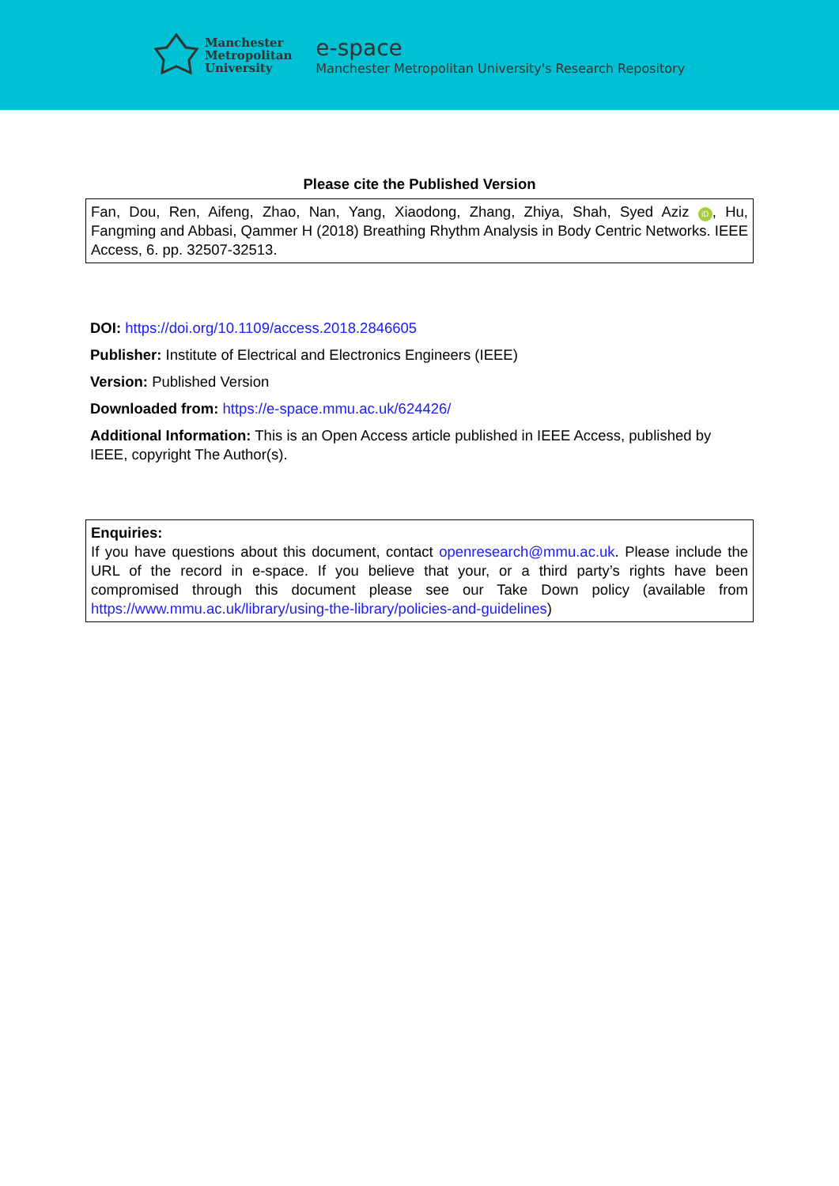Manchester
Metropolitan
University
e-space
Manchester Metropolitan University's Research Repository
Please cite the Published Version
Fan, Dou, Ren, Aifeng, Zhao, Nan, Yang, Xiaodong, Zhang, Zhiya, Shah, Syed Aziz iD, Hu, Fangming and Abbasi, Qammer H (2018) Breathing Rhythm Analysis in Body Centric Networks. IEEE Access, 6. pp. 32507-32513.
DOI: https://doi.org/10.1109/access.2018.2846605
Publisher: Institute of Electrical and Electronics Engineers (IEEE)
Version: Published Version
Downloaded from: https://e-space.mmu.ac.uk/624426/
Additional Information: This is an Open Access article published in IEEE Access, published by IEEE, copyright The Author(s).
Enquiries:
If you have questions about this document, contact openresearch@mmu.ac.uk. Please include the URL of the record in e-space. If you believe that your, or a third party’s rights have been compromised through this document please see our Take Down policy (available from https://www.mmu.ac.uk/library/using-the-library/policies-and-guidelines)